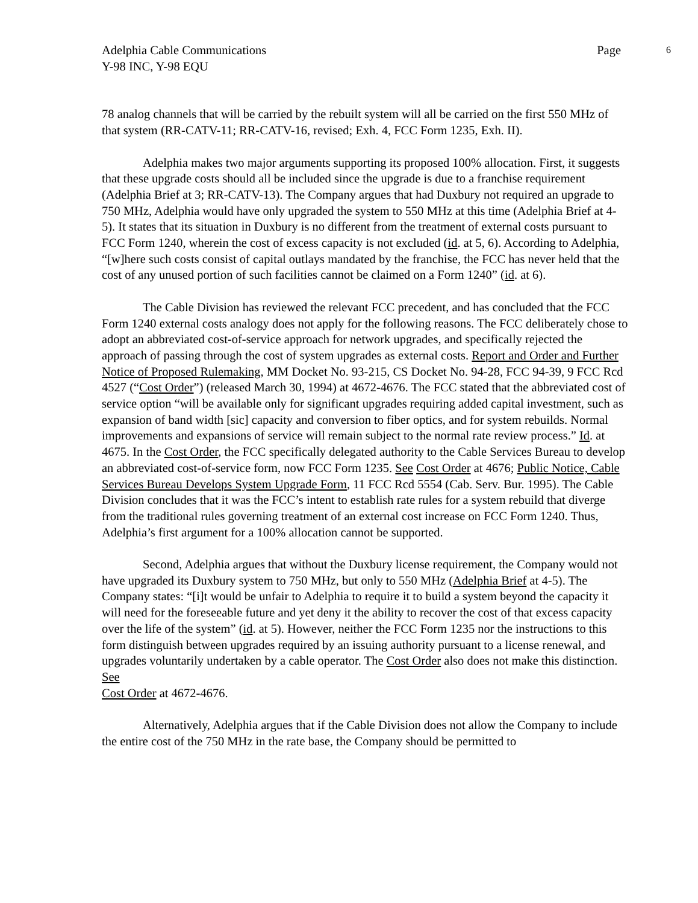Adelphia Cable Communications Page 6
Y-98 INC, Y-98 EQU
78 analog channels that will be carried by the rebuilt system will all be carried on the first 550 MHz of that system (RR-CATV-11; RR-CATV-16, revised; Exh. 4, FCC Form 1235, Exh. II).
Adelphia makes two major arguments supporting its proposed 100% allocation. First, it suggests that these upgrade costs should all be included since the upgrade is due to a franchise requirement (Adelphia Brief at 3; RR-CATV-13). The Company argues that had Duxbury not required an upgrade to 750 MHz, Adelphia would have only upgraded the system to 550 MHz at this time (Adelphia Brief at 4-5). It states that its situation in Duxbury is no different from the treatment of external costs pursuant to FCC Form 1240, wherein the cost of excess capacity is not excluded (id. at 5, 6). According to Adelphia, “[w]here such costs consist of capital outlays mandated by the franchise, the FCC has never held that the cost of any unused portion of such facilities cannot be claimed on a Form 1240” (id. at 6).
The Cable Division has reviewed the relevant FCC precedent, and has concluded that the FCC Form 1240 external costs analogy does not apply for the following reasons. The FCC deliberately chose to adopt an abbreviated cost-of-service approach for network upgrades, and specifically rejected the approach of passing through the cost of system upgrades as external costs. Report and Order and Further Notice of Proposed Rulemaking, MM Docket No. 93-215, CS Docket No. 94-28, FCC 94-39, 9 FCC Rcd 4527 (“Cost Order”) (released March 30, 1994) at 4672-4676. The FCC stated that the abbreviated cost of service option “will be available only for significant upgrades requiring added capital investment, such as expansion of band width [sic] capacity and conversion to fiber optics, and for system rebuilds. Normal improvements and expansions of service will remain subject to the normal rate review process.” Id. at 4675. In the Cost Order, the FCC specifically delegated authority to the Cable Services Bureau to develop an abbreviated cost-of-service form, now FCC Form 1235. See Cost Order at 4676; Public Notice, Cable Services Bureau Develops System Upgrade Form, 11 FCC Rcd 5554 (Cab. Serv. Bur. 1995). The Cable Division concludes that it was the FCC’s intent to establish rate rules for a system rebuild that diverge from the traditional rules governing treatment of an external cost increase on FCC Form 1240. Thus, Adelphia’s first argument for a 100% allocation cannot be supported.
Second, Adelphia argues that without the Duxbury license requirement, the Company would not have upgraded its Duxbury system to 750 MHz, but only to 550 MHz (Adelphia Brief at 4-5). The Company states: “[i]t would be unfair to Adelphia to require it to build a system beyond the capacity it will need for the foreseeable future and yet deny it the ability to recover the cost of that excess capacity over the life of the system” (id. at 5). However, neither the FCC Form 1235 nor the instructions to this form distinguish between upgrades required by an issuing authority pursuant to a license renewal, and upgrades voluntarily undertaken by a cable operator. The Cost Order also does not make this distinction. See
Cost Order at 4672-4676.
Alternatively, Adelphia argues that if the Cable Division does not allow the Company to include the entire cost of the 750 MHz in the rate base, the Company should be permitted to